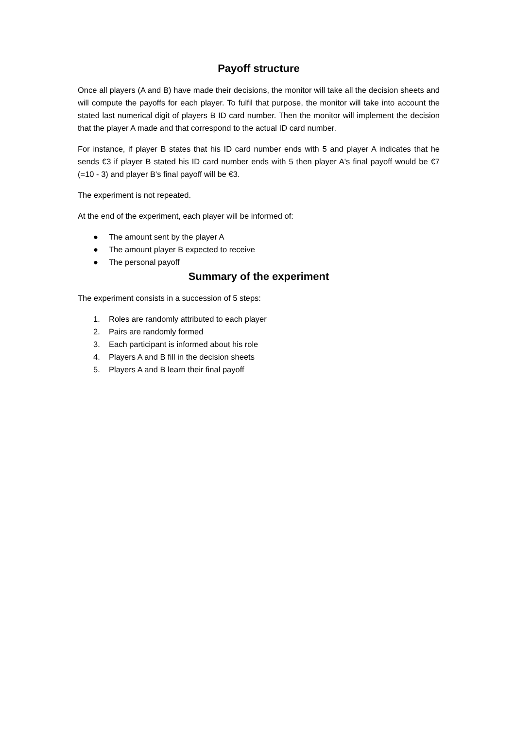Payoff structure
Once all players (A and B) have made their decisions, the monitor will take all the decision sheets and will compute the payoffs for each player. To fulfil that purpose, the monitor will take into account the stated last numerical digit of players B ID card number. Then the monitor will implement the decision that the player A made and that correspond to the actual ID card number.
For instance, if player B states that his ID card number ends with 5 and player A indicates that he sends €3 if player B stated his ID card number ends with 5 then player A's final payoff would be €7 (=10 - 3) and player B's final payoff will be €3.
The experiment is not repeated.
At the end of the experiment, each player will be informed of:
● The amount sent by the player A
● The amount player B expected to receive
● The personal payoff
Summary of the experiment
The experiment consists in a succession of 5 steps:
1. Roles are randomly attributed to each player
2. Pairs are randomly formed
3. Each participant is informed about his role
4. Players A and B fill in the decision sheets
5. Players A and B learn their final payoff